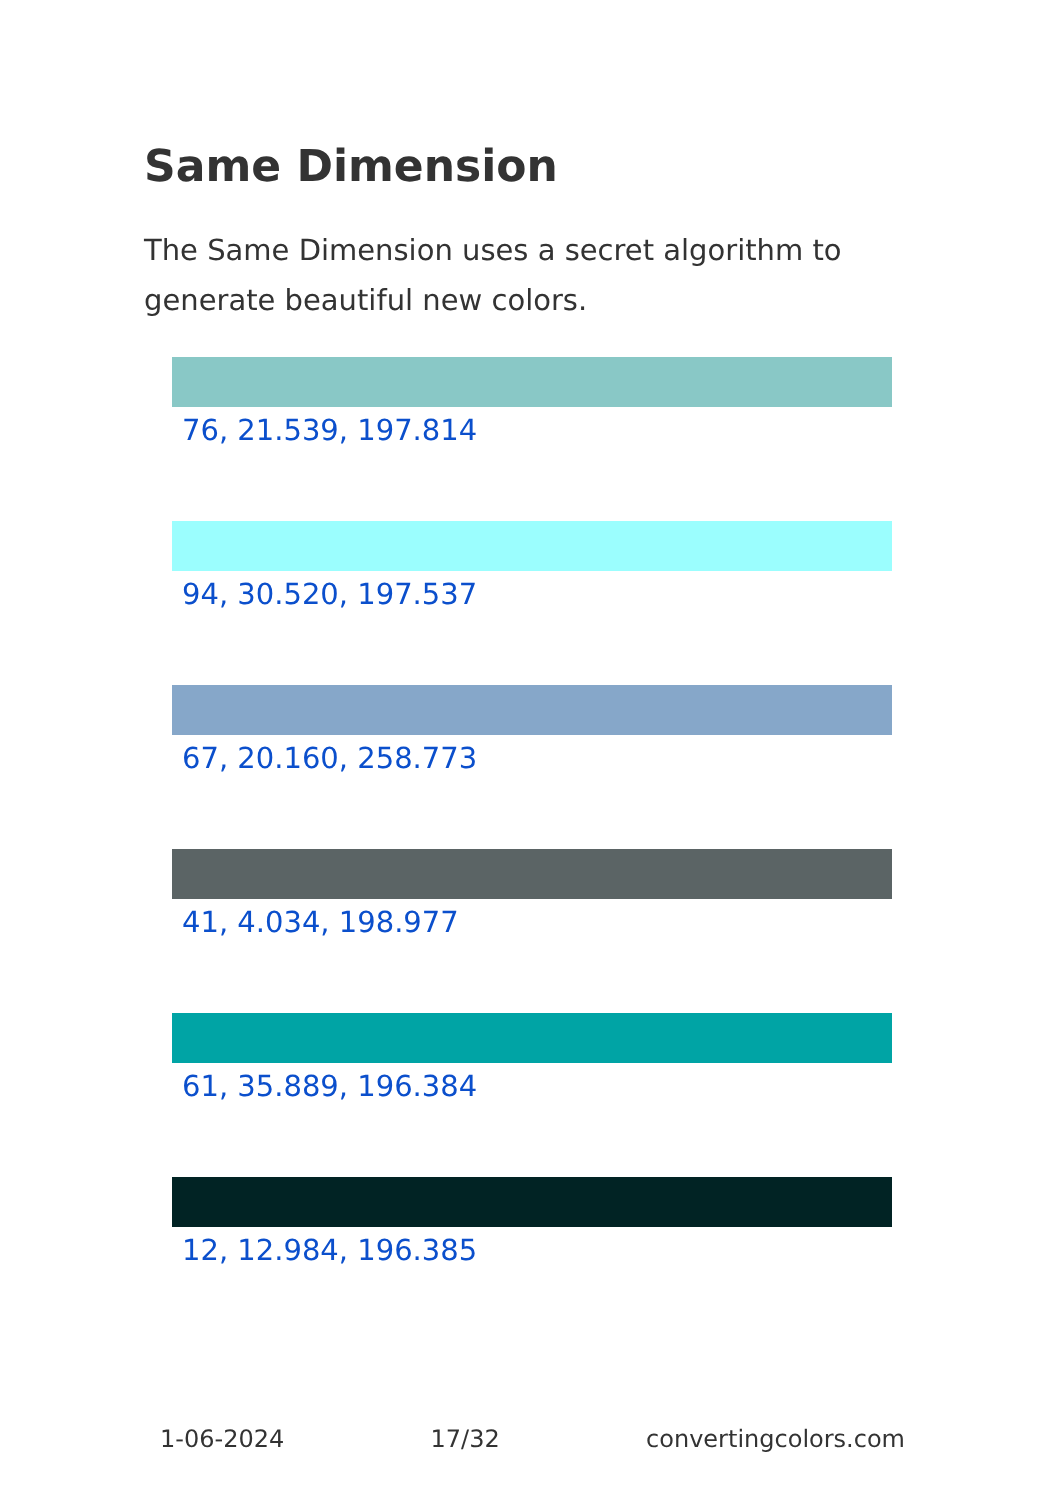Same Dimension
The Same Dimension uses a secret algorithm to generate beautiful new colors.
76, 21.539, 197.814
94, 30.520, 197.537
67, 20.160, 258.773
41, 4.034, 198.977
61, 35.889, 196.384
12, 12.984, 196.385
1-06-2024 17/32 convertingcolors.com